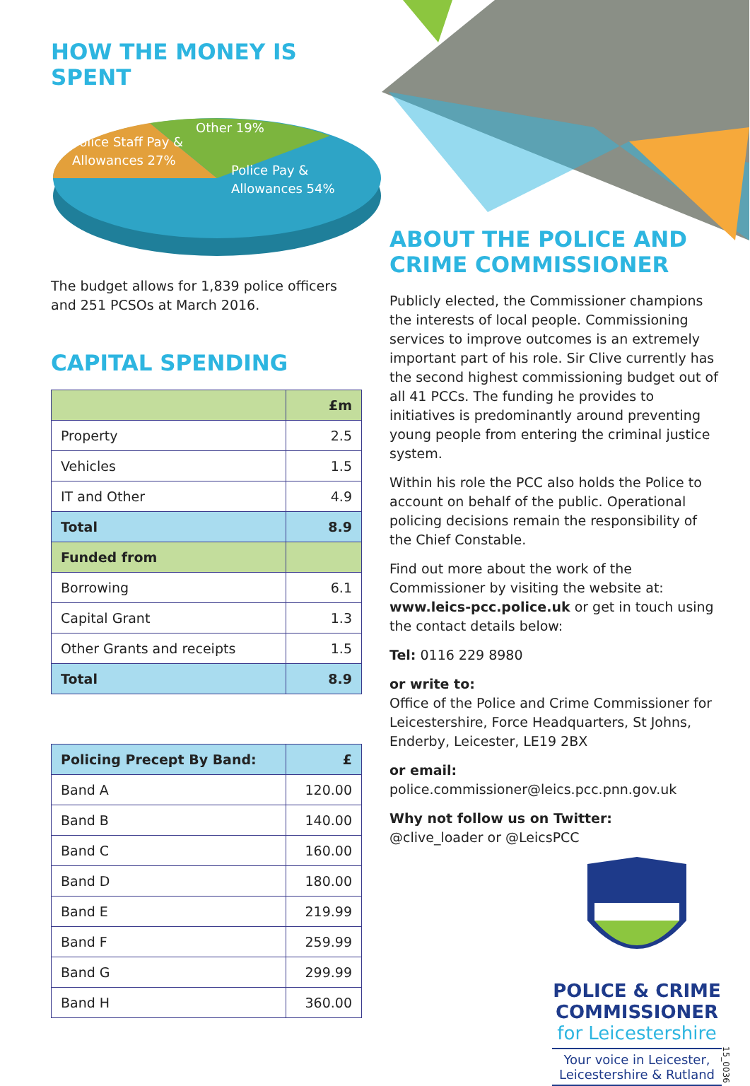HOW THE MONEY IS SPENT
Other 19%
Police Staff Pay &
Allowances 27%
Police Pay &
Allowances 54%
The budget allows for 1,839 police officers and 251 PCSOs at March 2016.
CAPITAL SPENDING
| | £m |
| --- | --- |
| Property | 2.5 |
| Vehicles | 1.5 |
| IT and Other | 4.9 |
| Total | 8.9 |
| Funded from | |
| Borrowing | 6.1 |
| Capital Grant | 1.3 |
| Other Grants and receipts | 1.5 |
| Total | 8.9 |
| Policing Precept By Band: | £ |
| --- | --- |
| Band A | 120.00 |
| Band B | 140.00 |
| Band C | 160.00 |
| Band D | 180.00 |
| Band E | 219.99 |
| Band F | 259.99 |
| Band G | 299.99 |
| Band H | 360.00 |
ABOUT THE POLICE AND CRIME COMMISSIONER
Publicly elected, the Commissioner champions the interests of local people. Commissioning services to improve outcomes is an extremely important part of his role. Sir Clive currently has the second highest commissioning budget out of all 41 PCCs. The funding he provides to initiatives is predominantly around preventing young people from entering the criminal justice system.
Within his role the PCC also holds the Police to account on behalf of the public. Operational policing decisions remain the responsibility of the Chief Constable.
Find out more about the work of the Commissioner by visiting the website at: www.leics-pcc.police.uk or get in touch using the contact details below:
Tel: 0116 229 8980
or write to:
Office of the Police and Crime Commissioner for Leicestershire, Force Headquarters, St Johns, Enderby, Leicester, LE19 2BX
or email:
police.commissioner@leics.pcc.pnn.gov.uk
Why not follow us on Twitter:
@clive_loader or @LeicsPCC
POLICE & CRIME
COMMISSIONER
for Leicestershire
Your voice in Leicester, Leicestershire & Rutland
15_0036